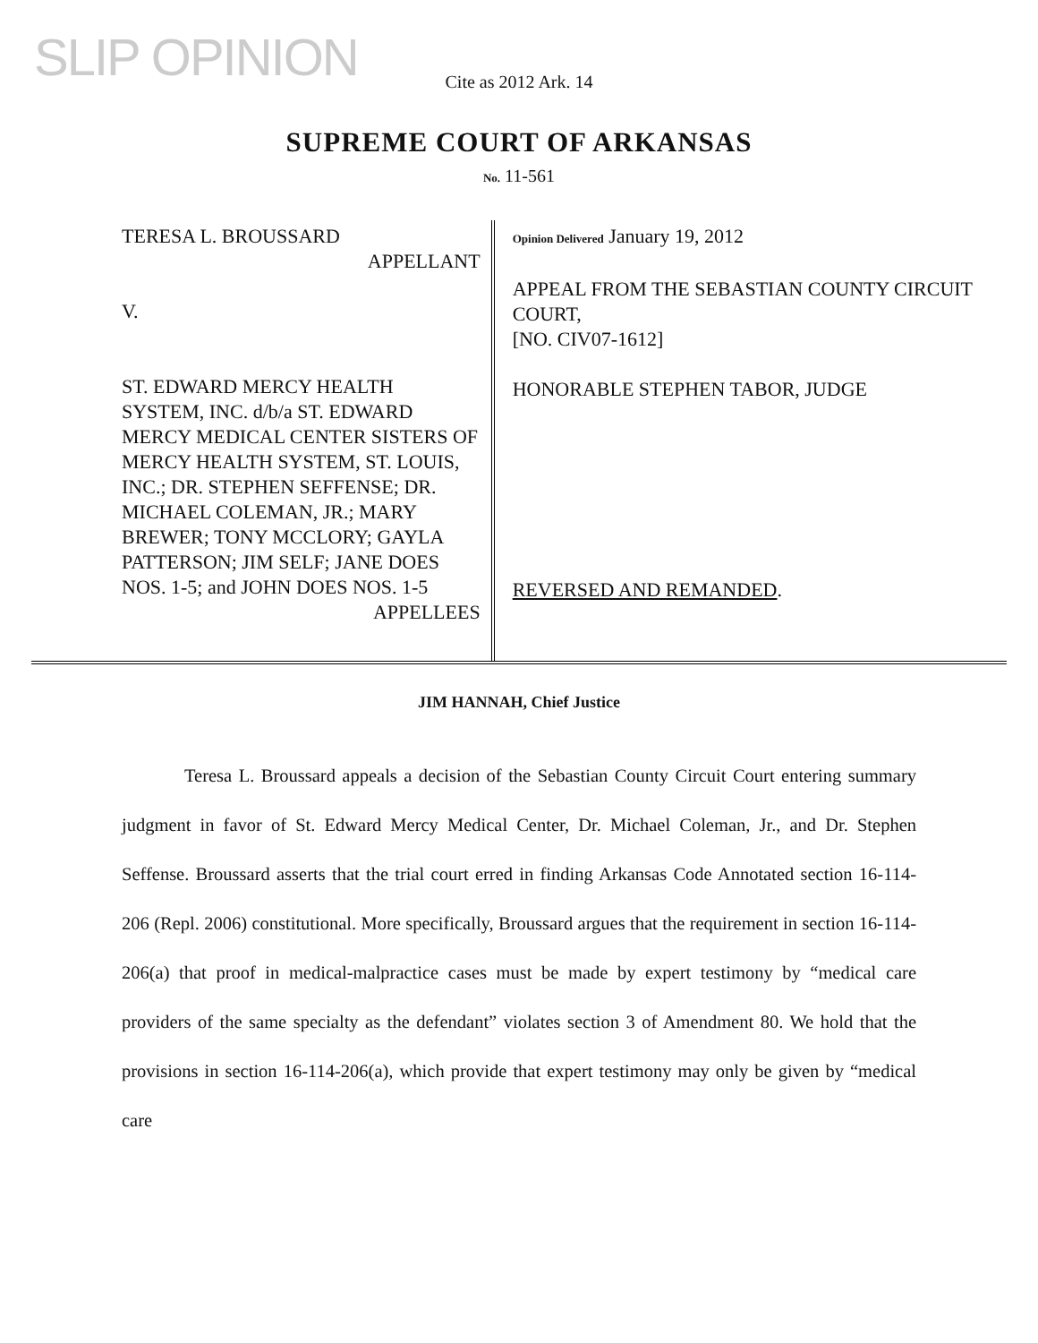SLIP OPINION
Cite as 2012 Ark. 14
SUPREME COURT OF ARKANSAS
No. 11-561
TERESA L. BROUSSARD
APPELLANT
V.
ST. EDWARD MERCY HEALTH SYSTEM, INC. d/b/a ST. EDWARD MERCY MEDICAL CENTER SISTERS OF MERCY HEALTH SYSTEM, ST. LOUIS, INC.; DR. STEPHEN SEFFENSE; DR. MICHAEL COLEMAN, JR.; MARY BREWER; TONY MCCLORY; GAYLA PATTERSON; JIM SELF; JANE DOES NOS. 1-5; and JOHN DOES NOS. 1-5
APPELLEES
Opinion Delivered January 19, 2012
APPEAL FROM THE SEBASTIAN COUNTY CIRCUIT COURT,
[NO. CIV07-1612]
HONORABLE STEPHEN TABOR, JUDGE
REVERSED AND REMANDED.
JIM HANNAH, Chief Justice
Teresa L. Broussard appeals a decision of the Sebastian County Circuit Court entering summary judgment in favor of St. Edward Mercy Medical Center, Dr. Michael Coleman, Jr., and Dr. Stephen Seffense. Broussard asserts that the trial court erred in finding Arkansas Code Annotated section 16-114-206 (Repl. 2006) constitutional. More specifically, Broussard argues that the requirement in section 16-114-206(a) that proof in medical-malpractice cases must be made by expert testimony by “medical care providers of the same specialty as the defendant” violates section 3 of Amendment 80. We hold that the provisions in section 16-114-206(a), which provide that expert testimony may only be given by “medical care